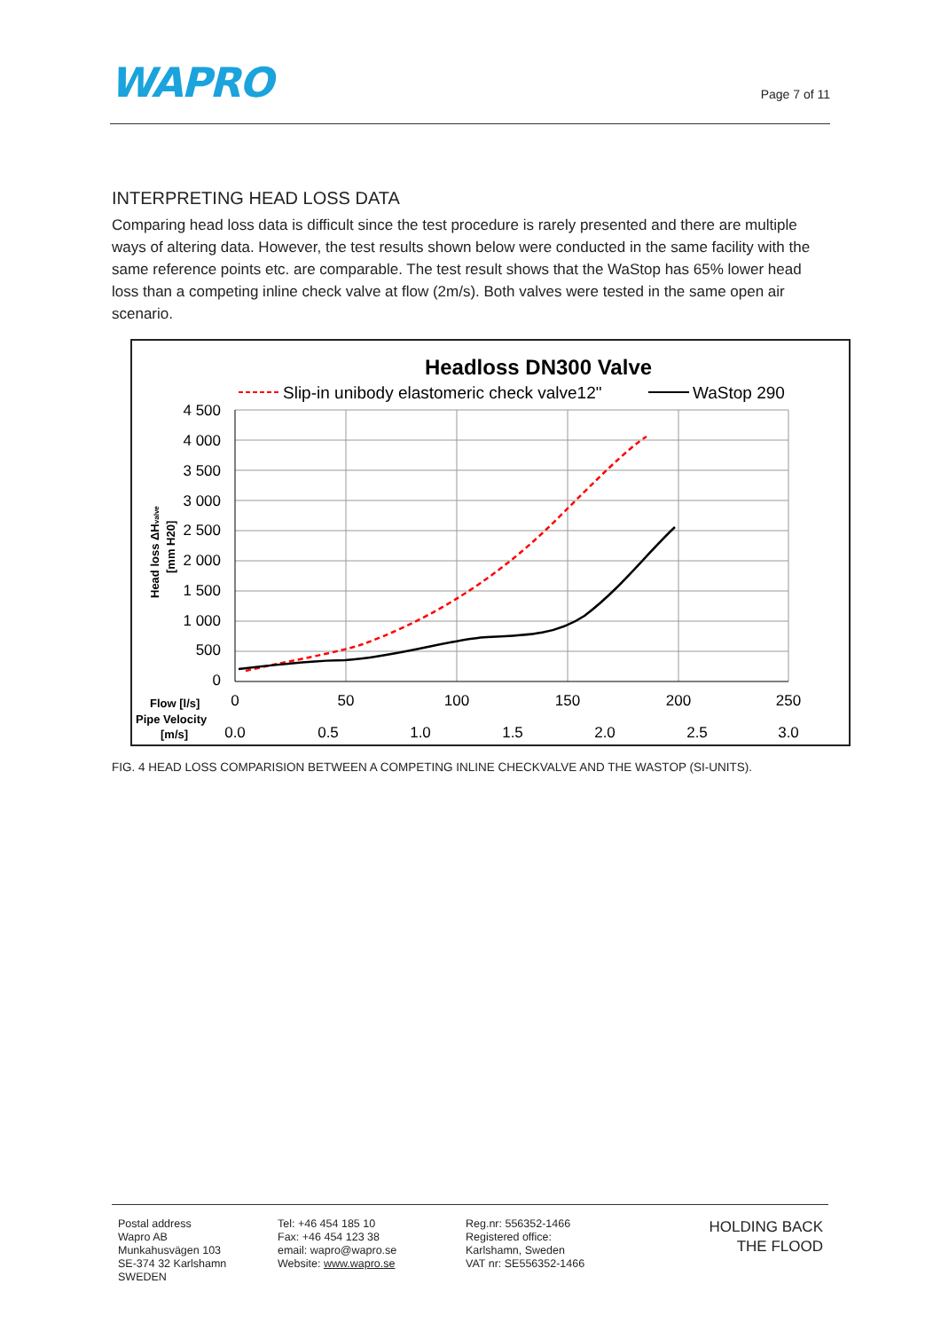WAPRO
Page 7 of 11
INTERPRETING HEAD LOSS DATA
Comparing head loss data is difficult since the test procedure is rarely presented and there are multiple ways of altering data. However, the test results shown below were conducted in the same facility with the same reference points etc. are comparable. The test result shows that the WaStop has 65% lower head loss than a competing inline check valve at flow (2m/s). Both valves were tested in the same open air scenario.
Headloss DN300 Valve
Slip-in unibody elastomeric check valve12"
WaStop 290
4 500
4 000
3 500
3 000
2 500
2 000
1 500
1 000
500
0
Head loss ΔHvalve
[mm H20]
0
50
100
150
200
250
0.0
0.5
1.0
1.5
2.0
2.5
3.0
Flow [l/s]
Pipe Velocity
[m/s]
FIG. 4 HEAD LOSS COMPARISION BETWEEN A COMPETING INLINE CHECKVALVE AND THE WASTOP (SI-UNITS).
Postal address
Wapro AB
Munkahusvägen 103
SE-374 32 Karlshamn
SWEDEN
Tel: +46 454 185 10
Fax: +46 454 123 38
email: wapro@wapro.se
Website: www.wapro.se
Reg.nr: 556352-1466
Registered office:
Karlshamn, Sweden
VAT nr: SE556352-1466
HOLDING BACK
THE FLOOD